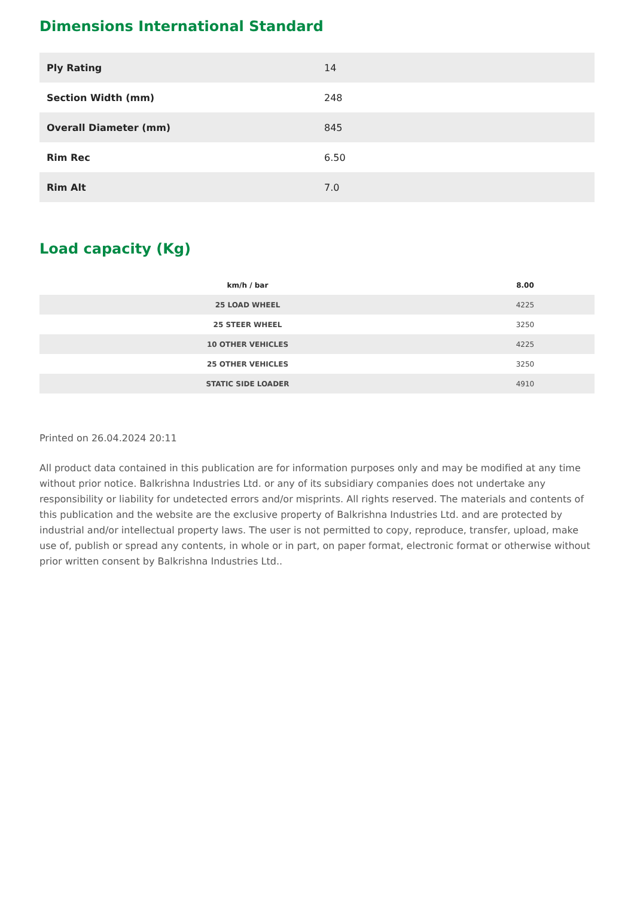Dimensions International Standard
| Ply Rating | 14 |
| Section Width (mm) | 248 |
| Overall Diameter (mm) | 845 |
| Rim Rec | 6.50 |
| Rim Alt | 7.0 |
Load capacity (Kg)
| km/h / bar | 8.00 |
| --- | --- |
| 25 LOAD WHEEL | 4225 |
| 25 STEER WHEEL | 3250 |
| 10 OTHER VEHICLES | 4225 |
| 25 OTHER VEHICLES | 3250 |
| STATIC SIDE LOADER | 4910 |
Printed on 26.04.2024 20:11
All product data contained in this publication are for information purposes only and may be modified at any time without prior notice. Balkrishna Industries Ltd. or any of its subsidiary companies does not undertake any responsibility or liability for undetected errors and/or misprints. All rights reserved. The materials and contents of this publication and the website are the exclusive property of Balkrishna Industries Ltd. and are protected by industrial and/or intellectual property laws. The user is not permitted to copy, reproduce, transfer, upload, make use of, publish or spread any contents, in whole or in part, on paper format, electronic format or otherwise without prior written consent by Balkrishna Industries Ltd..